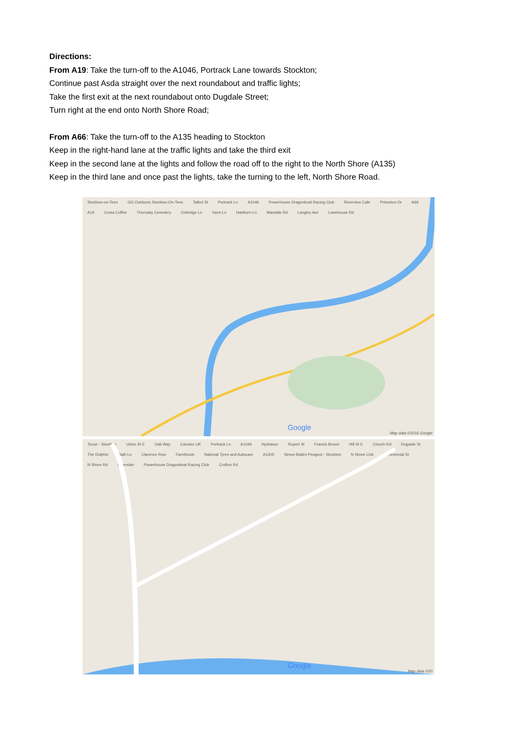Directions:
From A19: Take the turn-off to the A1046, Portrack Lane towards Stockton;
Continue past Asda straight over the next roundabout and traffic lights;
Take the first exit at the next roundabout onto Dugdale Street;
Turn right at the end onto North Shore Road;
From A66: Take the turn-off to the A135 heading to Stockton
Keep in the right-hand lane at the traffic lights and take the third exit
Keep in the second lane at the lights and follow the road off to the right to the North Shore (A135)
Keep in the third lane and once past the lights, take the turning to the left, North Shore Road.
Stockton-on-Tees GO Outdoors Stockton-On-Tees Talbot St Portrack Ln A1046 Powerhouse Dragonboat Racing Club Riverview Cafe Princeton Dr A66 A19 Costa Coffee Thornaby Cemetery Oxbridge Ln Yarm Ln Hartburn Ln Mandale Rd Langley Ave Lanehouse Rd
Google
Map data ©2016 Google
Tecaz - Stockton Union St E Oak Way Cavotec UK Portrack Ln A1046 Hydrasun Rupert St Francis Brown Hill St E Church Rd Dugdale St The Dolphin Bath Ln Clarence Row Farmfoods National Tyres and Autocare A1305 Simon Bailes Peugeot - Stockton N Shore Link Commercial St N Shore Rd Riverside Powerhouse Dragonboat Racing Club Crofton Rd
Google
Map data ©20